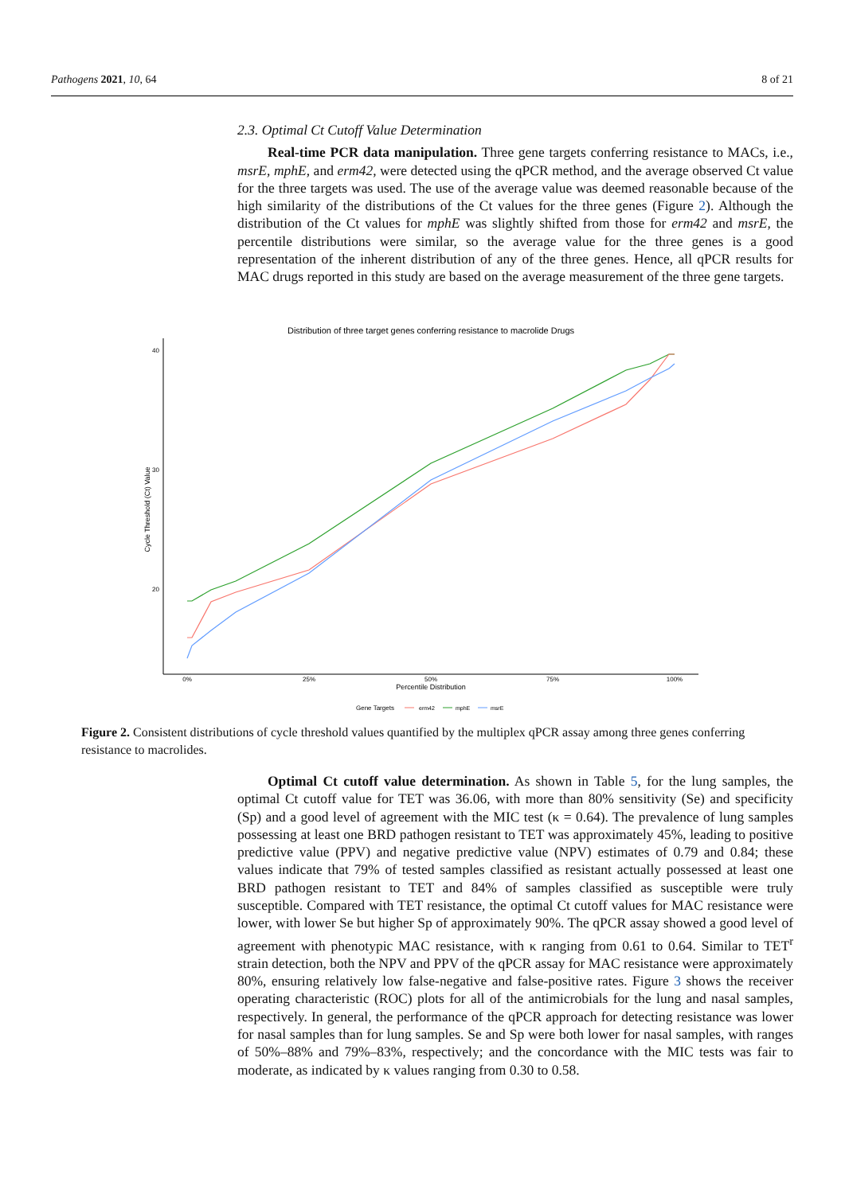Pathogens 2021, 10, 64 8 of 21
2.3. Optimal Ct Cutoff Value Determination
Real-time PCR data manipulation. Three gene targets conferring resistance to MACs, i.e., msrE, mphE, and erm42, were detected using the qPCR method, and the average observed Ct value for the three targets was used. The use of the average value was deemed reasonable because of the high similarity of the distributions of the Ct values for the three genes (Figure 2). Although the distribution of the Ct values for mphE was slightly shifted from those for erm42 and msrE, the percentile distributions were similar, so the average value for the three genes is a good representation of the inherent distribution of any of the three genes. Hence, all qPCR results for MAC drugs reported in this study are based on the average measurement of the three gene targets.
Distribution of three target genes conferring resistance to macrolide Drugs
40
30
20
0%
25%
50%
75%
100%
Percentile Distribution
Cycle Threshold (Ct) Value
Gene Targets
erm42
mphE
msrE
Figure 2. Consistent distributions of cycle threshold values quantified by the multiplex qPCR assay among three genes conferring resistance to macrolides.
Optimal Ct cutoff value determination. As shown in Table 5, for the lung samples, the optimal Ct cutoff value for TET was 36.06, with more than 80% sensitivity (Se) and specificity (Sp) and a good level of agreement with the MIC test (κ = 0.64). The prevalence of lung samples possessing at least one BRD pathogen resistant to TET was approximately 45%, leading to positive predictive value (PPV) and negative predictive value (NPV) estimates of 0.79 and 0.84; these values indicate that 79% of tested samples classified as resistant actually possessed at least one BRD pathogen resistant to TET and 84% of samples classified as susceptible were truly susceptible. Compared with TET resistance, the optimal Ct cutoff values for MAC resistance were lower, with lower Se but higher Sp of approximately 90%. The qPCR assay showed a good level of agreement with phenotypic MAC resistance, with κ ranging from 0.61 to 0.64. Similar to TET<sup>r</sup> strain detection, both the NPV and PPV of the qPCR assay for MAC resistance were approximately 80%, ensuring relatively low false-negative and false-positive rates. Figure 3 shows the receiver operating characteristic (ROC) plots for all of the antimicrobials for the lung and nasal samples, respectively. In general, the performance of the qPCR approach for detecting resistance was lower for nasal samples than for lung samples. Se and Sp were both lower for nasal samples, with ranges of 50%–88% and 79%–83%, respectively; and the concordance with the MIC tests was fair to moderate, as indicated by κ values ranging from 0.30 to 0.58.